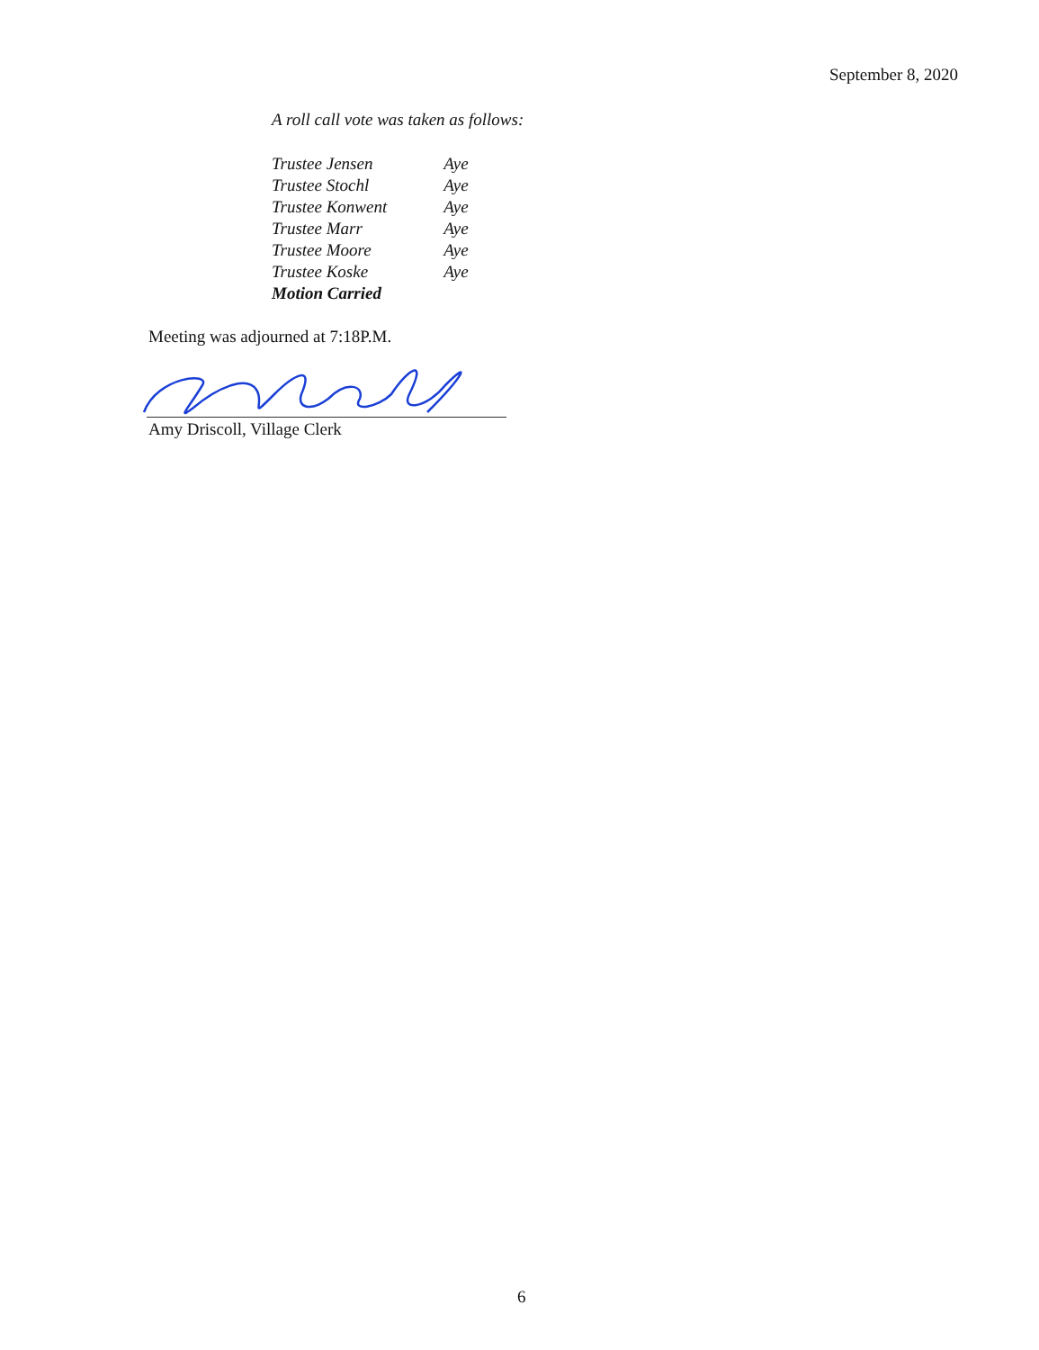September 8, 2020
A roll call vote was taken as follows:
| Trustee Jensen | Aye |
| Trustee Stochl | Aye |
| Trustee Konwent | Aye |
| Trustee Marr | Aye |
| Trustee Moore | Aye |
| Trustee Koske | Aye |
| Motion Carried | |
Meeting was adjourned at 7:18P.M.
Amy Driscoll, Village Clerk
6